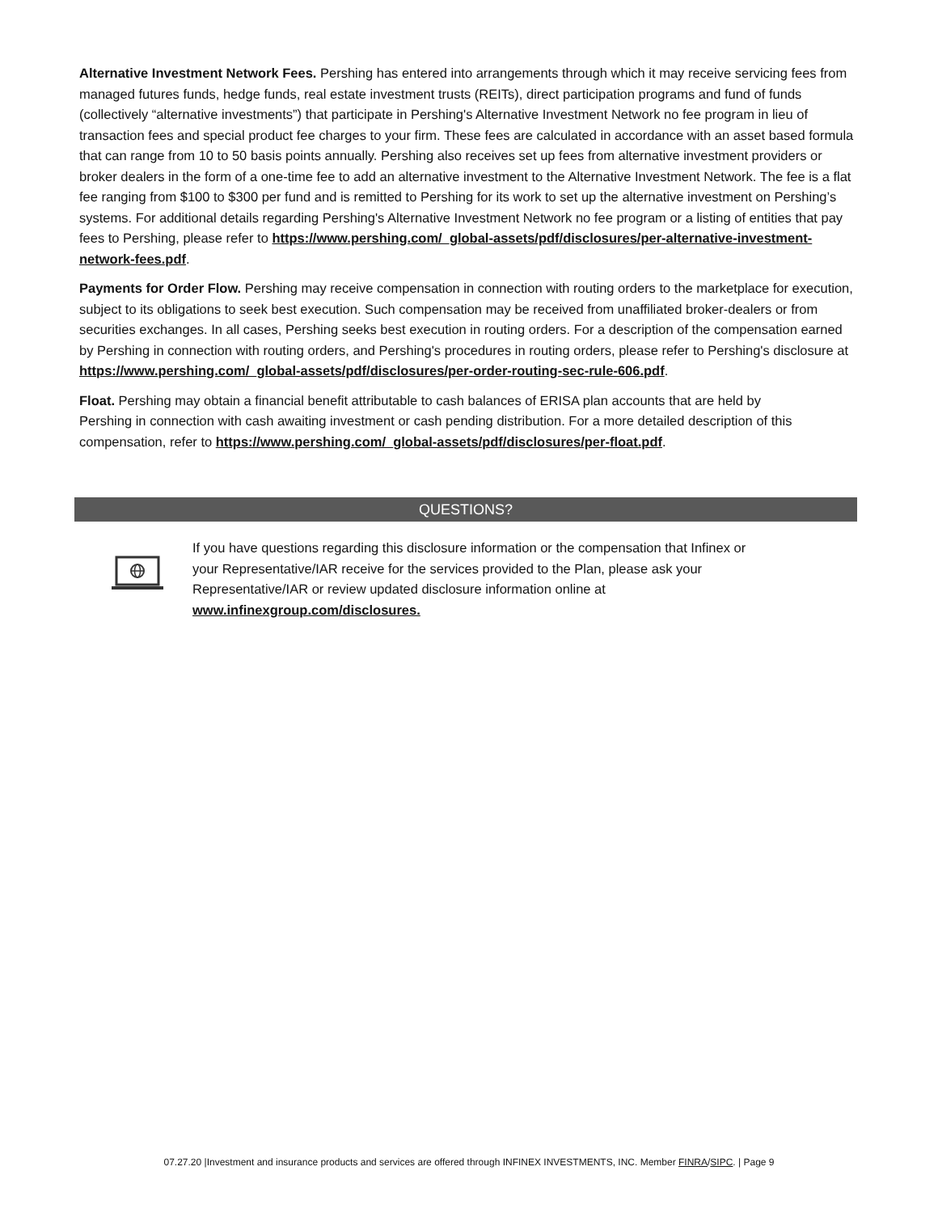Alternative Investment Network Fees. Pershing has entered into arrangements through which it may receive servicing fees from managed futures funds, hedge funds, real estate investment trusts (REITs), direct participation programs and fund of funds (collectively “alternative investments”) that participate in Pershing's Alternative Investment Network no fee program in lieu of transaction fees and special product fee charges to your firm. These fees are calculated in accordance with an asset based formula that can range from 10 to 50 basis points annually. Pershing also receives set up fees from alternative investment providers or broker dealers in the form of a one-time fee to add an alternative investment to the Alternative Investment Network. The fee is a flat fee ranging from $100 to $300 per fund and is remitted to Pershing for its work to set up the alternative investment on Pershing’s systems. For additional details regarding Pershing's Alternative Investment Network no fee program or a listing of entities that pay fees to Pershing, please refer to https://www.pershing.com/_global-assets/pdf/disclosures/per-alternative-investment-network-fees.pdf.
Payments for Order Flow. Pershing may receive compensation in connection with routing orders to the marketplace for execution, subject to its obligations to seek best execution. Such compensation may be received from unaffiliated broker-dealers or from securities exchanges. In all cases, Pershing seeks best execution in routing orders. For a description of the compensation earned by Pershing in connection with routing orders, and Pershing's procedures in routing orders, please refer to Pershing's disclosure at https://www.pershing.com/_global-assets/pdf/disclosures/per-order-routing-sec-rule-606.pdf.
Float. Pershing may obtain a financial benefit attributable to cash balances of ERISA plan accounts that are held by Pershing in connection with cash awaiting investment or cash pending distribution. For a more detailed description of this compensation, refer to https://www.pershing.com/_global-assets/pdf/disclosures/per-float.pdf.
QUESTIONS?
If you have questions regarding this disclosure information or the compensation that Infinex or your Representative/IAR receive for the services provided to the Plan, please ask your Representative/IAR or review updated disclosure information online at www.infinexgroup.com/disclosures.
07.27.20 |Investment and insurance products and services are offered through INFINEX INVESTMENTS, INC. Member FINRA/SIPC. | Page 9